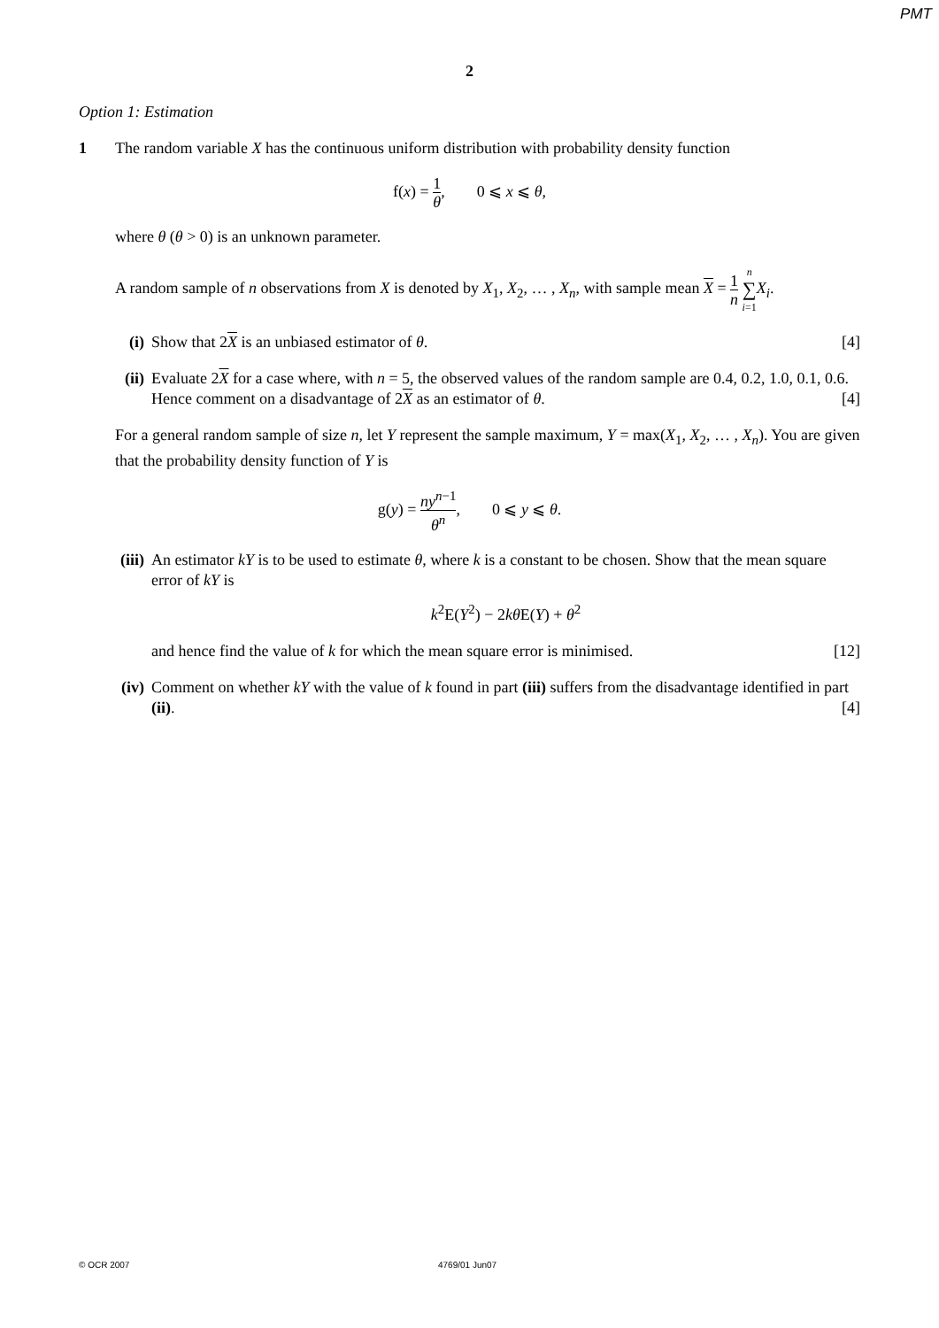PMT
2
Option 1: Estimation
1 The random variable X has the continuous uniform distribution with probability density function
f(x) = 1 θ, 0 ⩽ x ⩽ θ,
where θ (θ > 0) is an unknown parameter.
A random sample of n observations from X is denoted by X<sub>1</sub>, X<sub>2</sub>, … , X<sub>n</sub>, with sample mean X = 1 n n ∑ i=1 X<sub>i</sub>.
(i) Show that 2X is an unbiased estimator of θ. [4]
(ii)
Evaluate 2X for a case where, with n = 5, the observed values of the random sample are 0.4, 0.2, 1.0, 0.1, 0.6. Hence comment on a disadvantage of 2X as an estimator of θ. [4]
For a general random sample of size n, let Y represent the sample maximum, Y = max(X<sub>1</sub>, X<sub>2</sub>, … , X<sub>n</sub>). You are given that the probability density function of Y is
g(y) = ny<sup>n−1</sup> θ<sup>n</sup>, 0 ⩽ y ⩽ θ.
(iii)
An estimator kY is to be used to estimate θ, where k is a constant to be chosen. Show that the mean square error of kY is
k<sup>2</sup>E(Y<sup>2</sup>) − 2kθ E(Y) + θ<sup>2</sup>
and hence find the value of k for which the mean square error is minimised. [12]
(iv)
Comment on whether kY with the value of k found in part (iii) suffers from the disadvantage identified in part (ii). [4]
© OCR 2007 4769/01 Jun07